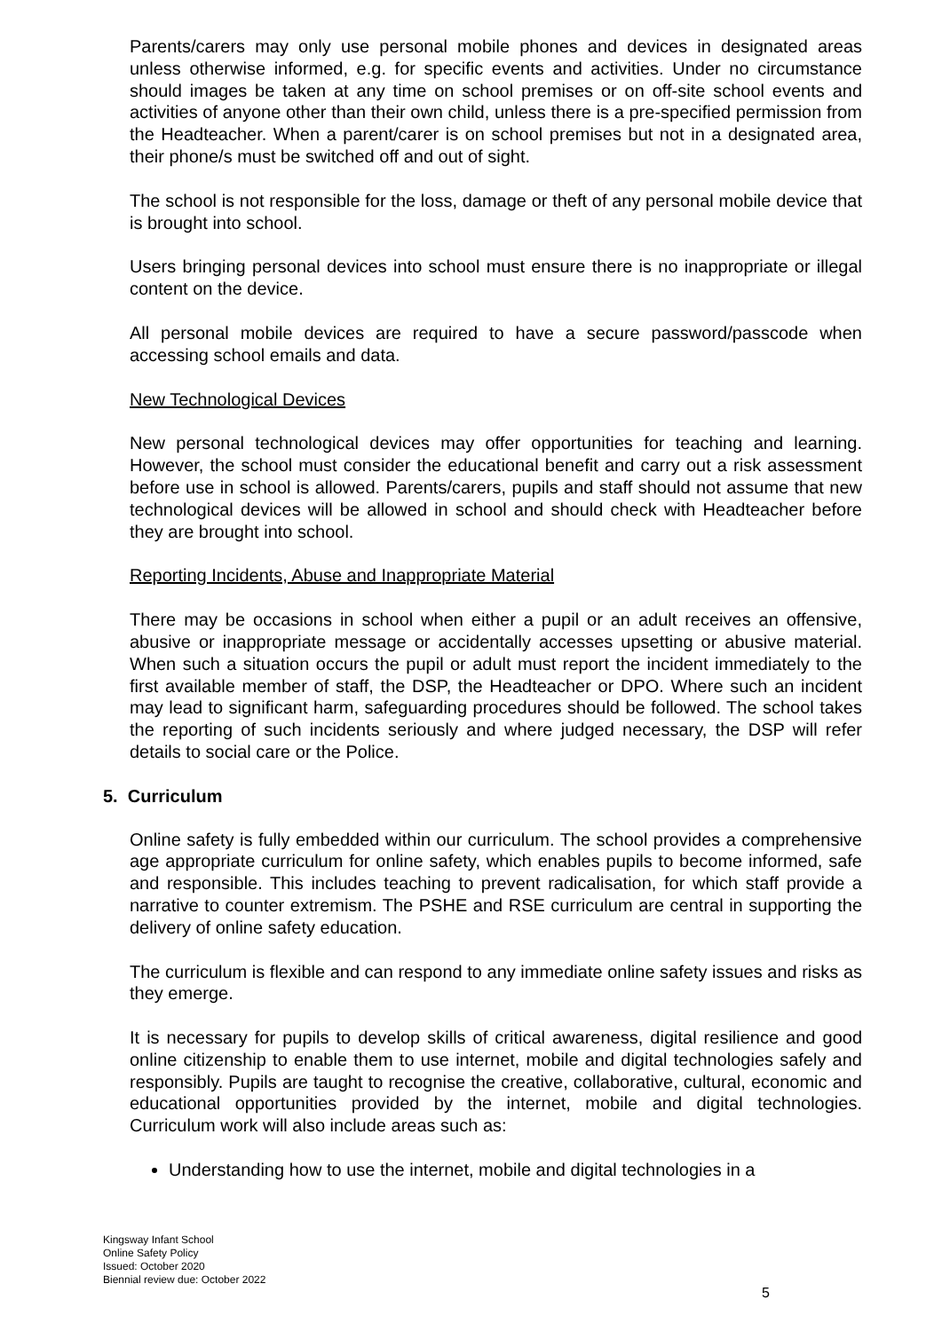Parents/carers may only use personal mobile phones and devices in designated areas unless otherwise informed, e.g. for specific events and activities. Under no circumstance should images be taken at any time on school premises or on off-site school events and activities of anyone other than their own child, unless there is a pre-specified permission from the Headteacher. When a parent/carer is on school premises but not in a designated area, their phone/s must be switched off and out of sight.
The school is not responsible for the loss, damage or theft of any personal mobile device that is brought into school.
Users bringing personal devices into school must ensure there is no inappropriate or illegal content on the device.
All personal mobile devices are required to have a secure password/passcode when accessing school emails and data.
New Technological Devices
New personal technological devices may offer opportunities for teaching and learning. However, the school must consider the educational benefit and carry out a risk assessment before use in school is allowed. Parents/carers, pupils and staff should not assume that new technological devices will be allowed in school and should check with Headteacher before they are brought into school.
Reporting Incidents, Abuse and Inappropriate Material
There may be occasions in school when either a pupil or an adult receives an offensive, abusive or inappropriate message or accidentally accesses upsetting or abusive material. When such a situation occurs the pupil or adult must report the incident immediately to the first available member of staff, the DSP, the Headteacher or DPO. Where such an incident may lead to significant harm, safeguarding procedures should be followed. The school takes the reporting of such incidents seriously and where judged necessary, the DSP will refer details to social care or the Police.
5. Curriculum
Online safety is fully embedded within our curriculum. The school provides a comprehensive age appropriate curriculum for online safety, which enables pupils to become informed, safe and responsible. This includes teaching to prevent radicalisation, for which staff provide a narrative to counter extremism. The PSHE and RSE curriculum are central in supporting the delivery of online safety education.
The curriculum is flexible and can respond to any immediate online safety issues and risks as they emerge.
It is necessary for pupils to develop skills of critical awareness, digital resilience and good online citizenship to enable them to use internet, mobile and digital technologies safely and responsibly. Pupils are taught to recognise the creative, collaborative, cultural, economic and educational opportunities provided by the internet, mobile and digital technologies. Curriculum work will also include areas such as:
Understanding how to use the internet, mobile and digital technologies in a
Kingsway Infant School
Online Safety Policy
Issued: October 2020
Biennial review due: October 2022
5